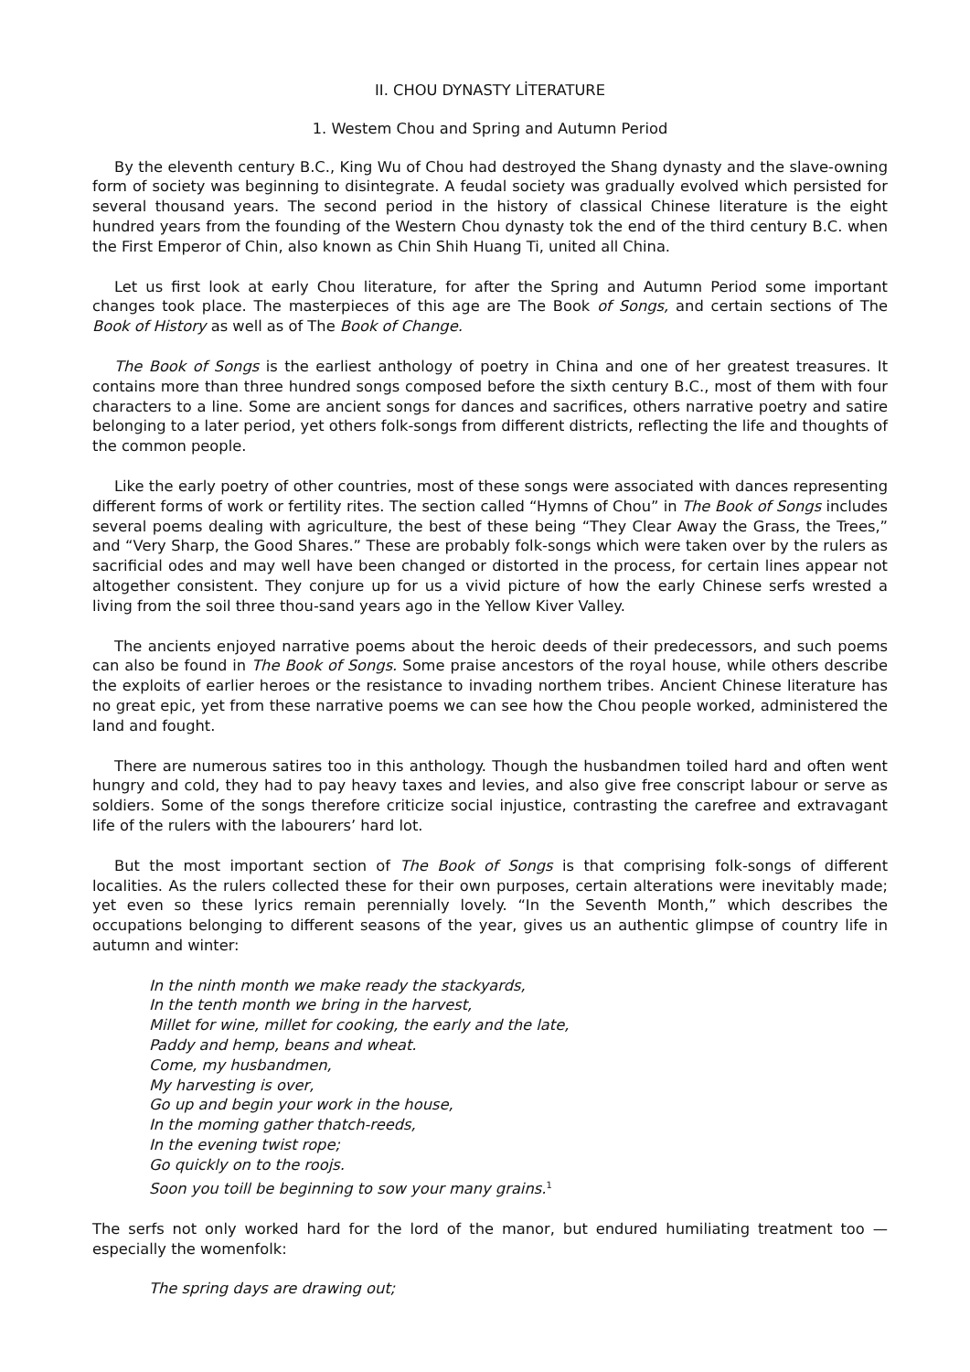II. CHOU DYNASTY LİTERATURE
1. Westem Chou and Spring and Autumn Period
By the eleventh century B.C., King Wu of Chou had destroyed the Shang dynasty and the slave-owning form of society was beginning to disintegrate. A feudal society was gradually evolved which persisted for several thousand years. The second period in the history of classical Chinese literature is the eight hundred years from the founding of the Western Chou dynasty tok the end of the third century B.C. when the First Emperor of Chin, also known as Chin Shih Huang Ti, united all China.
Let us first look at early Chou literature, for after the Spring and Autumn Period some important changes took place. The masterpieces of this age are The Book of Songs, and certain sections of The Book of History as well as of The Book of Change.
The Book of Songs is the earliest anthology of poetry in China and one of her greatest treasures. It contains more than three hundred songs composed before the sixth century B.C., most of them with four characters to a line. Some are ancient songs for dances and sacrifices, others narrative poetry and satire belonging to a later period, yet others folk-songs from different districts, reflecting the life and thoughts of the common people.
Like the early poetry of other countries, most of these songs were associated with dances representing different forms of work or fertility rites. The section called “Hymns of Chou” in The Book of Songs includes several poems dealing with agriculture, the best of these being “They Clear Away the Grass, the Trees,” and “Very Sharp, the Good Shares.” These are probably folk-songs which were taken over by the rulers as sacrificial odes and may well have been changed or distorted in the process, for certain lines appear not altogether consistent. They conjure up for us a vivid picture of how the early Chinese serfs wrested a living from the soil three thou-sand years ago in the Yellow Kiver Valley.
The ancients enjoyed narrative poems about the heroic deeds of their predecessors, and such poems can also be found in The Book of Songs. Some praise ancestors of the royal house, while others describe the exploits of earlier heroes or the resistance to invading northem tribes. Ancient Chinese literature has no great epic, yet from these narrative poems we can see how the Chou people worked, administered the land and fought.
There are numerous satires too in this anthology. Though the husbandmen toiled hard and often went hungry and cold, they had to pay heavy taxes and levies, and also give free conscript labour or serve as soldiers. Some of the songs therefore criticize social injustice, contrasting the carefree and extravagant life of the rulers with the labourers’ hard lot.
But the most important section of The Book of Songs is that comprising folk-songs of different localities. As the rulers collected these for their own purposes, certain alterations were inevitably made; yet even so these lyrics remain perennially lovely. “In the Seventh Month,” which describes the occupations belonging to different seasons of the year, gives us an authentic glimpse of country life in autumn and winter:
In the ninth month we make ready the stackyards,
In the tenth month we bring in the harvest,
Millet for wine, millet for cooking, the early and the late,
Paddy and hemp, beans and wheat.
Come, my husbandmen,
My harvesting is over,
Go up and begin your work in the house,
In the moming gather thatch-reeds,
In the evening twist rope;
Go quickly on to the roojs.
Soon you toill be beginning to sow your many grains.<sup>1</sup>
The serfs not only worked hard for the lord of the manor, but endured humiliating treatment too — especially the womenfolk:
The spring days are drawing out;